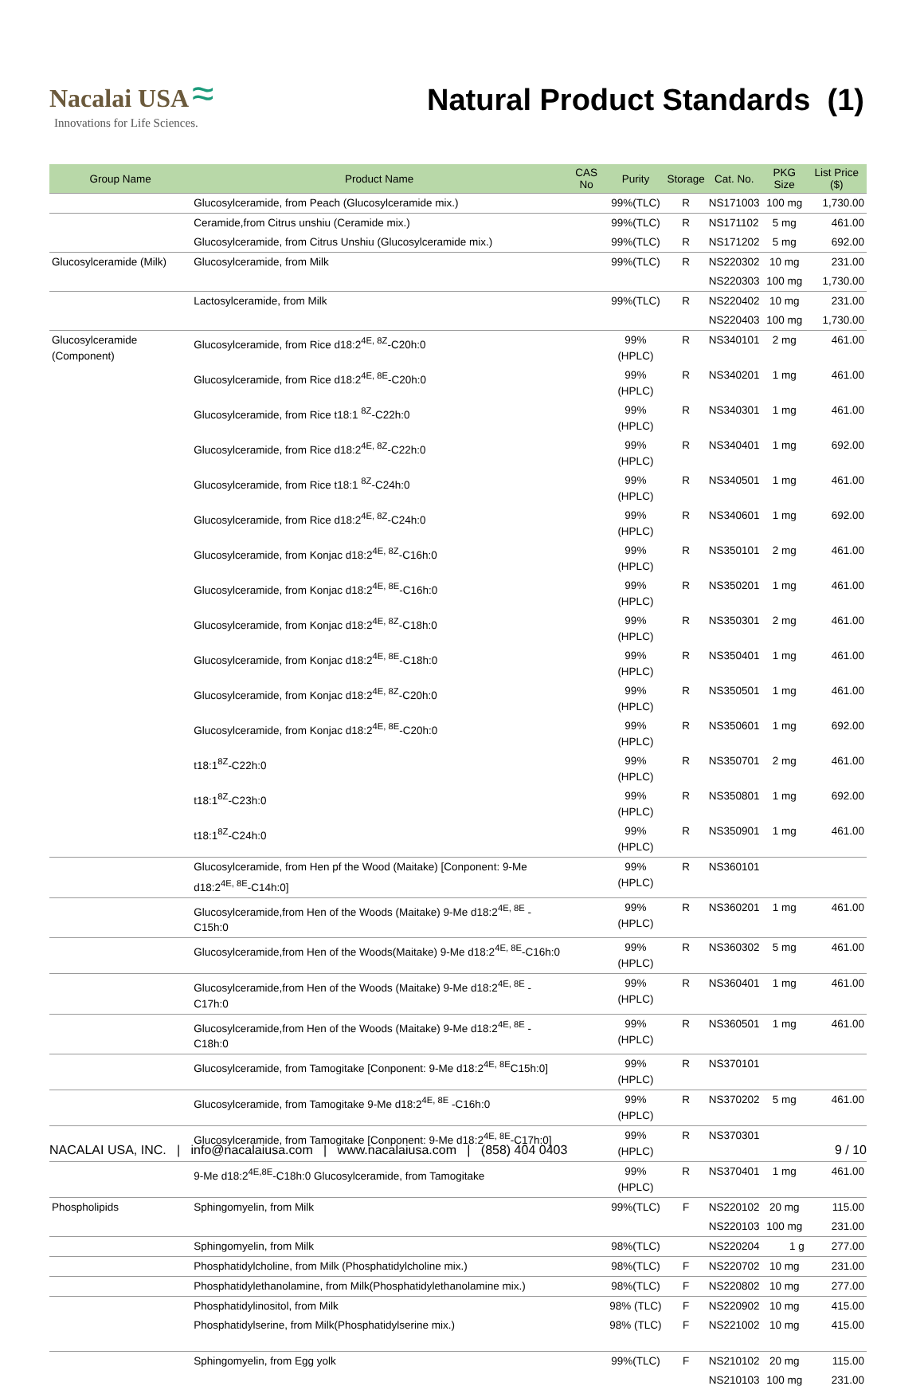Nacalai USA ≈
Innovations for Life Sciences.
Natural Product Standards (1)
| Group Name | Product Name | CAS No | Purity | Storage | Cat. No. | PKG Size | List Price ($) |
| --- | --- | --- | --- | --- | --- | --- | --- |
| | Glucosylceramide, from Peach (Glucosylceramide mix.) | | 99%(TLC) | R | NS171003 | 100 mg | 1,730.00 |
| | Ceramide,from Citrus unshiu (Ceramide mix.) | | 99%(TLC) | R | NS171102 | 5 mg | 461.00 |
| | Glucosylceramide, from Citrus Unshiu (Glucosylceramide mix.) | | 99%(TLC) | R | NS171202 | 5 mg | 692.00 |
| Glucosylceramide (Milk) | Glucosylceramide, from Milk | | 99%(TLC) | R | NS220302 | 10 mg | 231.00 |
| | | | | | NS220303 | 100 mg | 1,730.00 |
| | Lactosylceramide, from Milk | | 99%(TLC) | R | NS220402 | 10 mg | 231.00 |
| | | | | | NS220403 | 100 mg | 1,730.00 |
| Glucosylceramide (Component) | Glucosylceramide, from Rice d18:2<sup>4E, 8Z</sup>-C20h:0 | | 99%(HPLC) | R | NS340101 | 2 mg | 461.00 |
| | Glucosylceramide, from Rice d18:2<sup>4E, 8E</sup>-C20h:0 | | 99%(HPLC) | R | NS340201 | 1 mg | 461.00 |
| | Glucosylceramide, from Rice t18:1 <sup>8Z</sup>-C22h:0 | | 99%(HPLC) | R | NS340301 | 1 mg | 461.00 |
| | Glucosylceramide, from Rice d18:2<sup>4E, 8Z</sup>-C22h:0 | | 99%(HPLC) | R | NS340401 | 1 mg | 692.00 |
| | Glucosylceramide, from Rice t18:1 <sup>8Z</sup>-C24h:0 | | 99%(HPLC) | R | NS340501 | 1 mg | 461.00 |
| | Glucosylceramide, from Rice d18:2<sup>4E, 8Z</sup>-C24h:0 | | 99%(HPLC) | R | NS340601 | 1 mg | 692.00 |
| | Glucosylceramide, from Konjac d18:2<sup>4E, 8Z</sup>-C16h:0 | | 99%(HPLC) | R | NS350101 | 2 mg | 461.00 |
| | Glucosylceramide, from Konjac d18:2<sup>4E, 8E</sup>-C16h:0 | | 99%(HPLC) | R | NS350201 | 1 mg | 461.00 |
| | Glucosylceramide, from Konjac d18:2<sup>4E, 8Z</sup>-C18h:0 | | 99%(HPLC) | R | NS350301 | 2 mg | 461.00 |
| | Glucosylceramide, from Konjac d18:2<sup>4E, 8E</sup>-C18h:0 | | 99%(HPLC) | R | NS350401 | 1 mg | 461.00 |
| | Glucosylceramide, from Konjac d18:2<sup>4E, 8Z</sup>-C20h:0 | | 99%(HPLC) | R | NS350501 | 1 mg | 461.00 |
| | Glucosylceramide, from Konjac d18:2<sup>4E, 8E</sup>-C20h:0 | | 99%(HPLC) | R | NS350601 | 1 mg | 692.00 |
| | t18:1<sup>8Z</sup>-C22h:0 | | 99%(HPLC) | R | NS350701 | 2 mg | 461.00 |
| | t18:1<sup>8Z</sup>-C23h:0 | | 99%(HPLC) | R | NS350801 | 1 mg | 692.00 |
| | t18:1<sup>8Z</sup>-C24h:0 | | 99% (HPLC) | R | NS350901 | 1 mg | 461.00 |
| | Glucosylceramide, from Hen pf the Wood (Maitake) [Conponent: 9-Me d18:2<sup>4E, 8E</sup>-C14h:0] | | 99% (HPLC) | R | NS360101 | | |
| | Glucosylceramide,from Hen of the Woods (Maitake) 9-Me d18:2<sup>4E, 8E</sup> -C15h:0 | | 99%(HPLC) | R | NS360201 | 1 mg | 461.00 |
| | Glucosylceramide,from Hen of the Woods(Maitake) 9-Me d18:2<sup>4E, 8E</sup>-C16h:0 | | 99%(HPLC) | R | NS360302 | 5 mg | 461.00 |
| | Glucosylceramide,from Hen of the Woods (Maitake) 9-Me d18:2<sup>4E, 8E</sup> -C17h:0 | | 99%(HPLC) | R | NS360401 | 1 mg | 461.00 |
| | Glucosylceramide,from Hen of the Woods (Maitake) 9-Me d18:2<sup>4E, 8E</sup> -C18h:0 | | 99%(HPLC) | R | NS360501 | 1 mg | 461.00 |
| | Glucosylceramide, from Tamogitake [Conponent: 9-Me d18:2<sup>4E, 8E</sup>C15h:0] | | 99% (HPLC) | R | NS370101 | | |
| | Glucosylceramide, from Tamogitake 9-Me d18:2<sup>4E, 8E</sup> -C16h:0 | | 99%(HPLC) | R | NS370202 | 5 mg | 461.00 |
| | Glucosylceramide, from Tamogitake [Conponent: 9-Me d18:2<sup>4E, 8E</sup>-C17h:0] | | 99% (HPLC) | R | NS370301 | | |
| | 9-Me d18:2<sup>4E,8E</sup>-C18h:0 Glucosylceramide, from Tamogitake | | 99% (HPLC) | R | NS370401 | 1 mg | 461.00 |
| Phospholipids | Sphingomyelin, from Milk | | 99%(TLC) | F | NS220102 | 20 mg | 115.00 |
| | | | | | NS220103 | 100 mg | 231.00 |
| | Sphingomyelin, from Milk | | 98%(TLC) | | NS220204 | 1 g | 277.00 |
| | Phosphatidylcholine, from Milk (Phosphatidylcholine mix.) | | 98%(TLC) | F | NS220702 | 10 mg | 231.00 |
| | Phosphatidylethanolamine, from Milk(Phosphatidylethanolamine mix.) | | 98%(TLC) | F | NS220802 | 10 mg | 277.00 |
| | Phosphatidylinositol, from Milk | | 98% (TLC) | F | NS220902 | 10 mg | 415.00 |
| | Phosphatidylserine, from Milk(Phosphatidylserine mix.) | | 98% (TLC) | F | NS221002 | 10 mg | 415.00 |
| | Sphingomyelin, from Egg yolk | | 99%(TLC) | F | NS210102 | 20 mg | 115.00 |
| | | | | | NS210103 | 100 mg | 231.00 |
NACALAI USA, INC. | info@nacalaiusa.com | www.nacalaiusa.com | (858) 404 0403 9 / 10